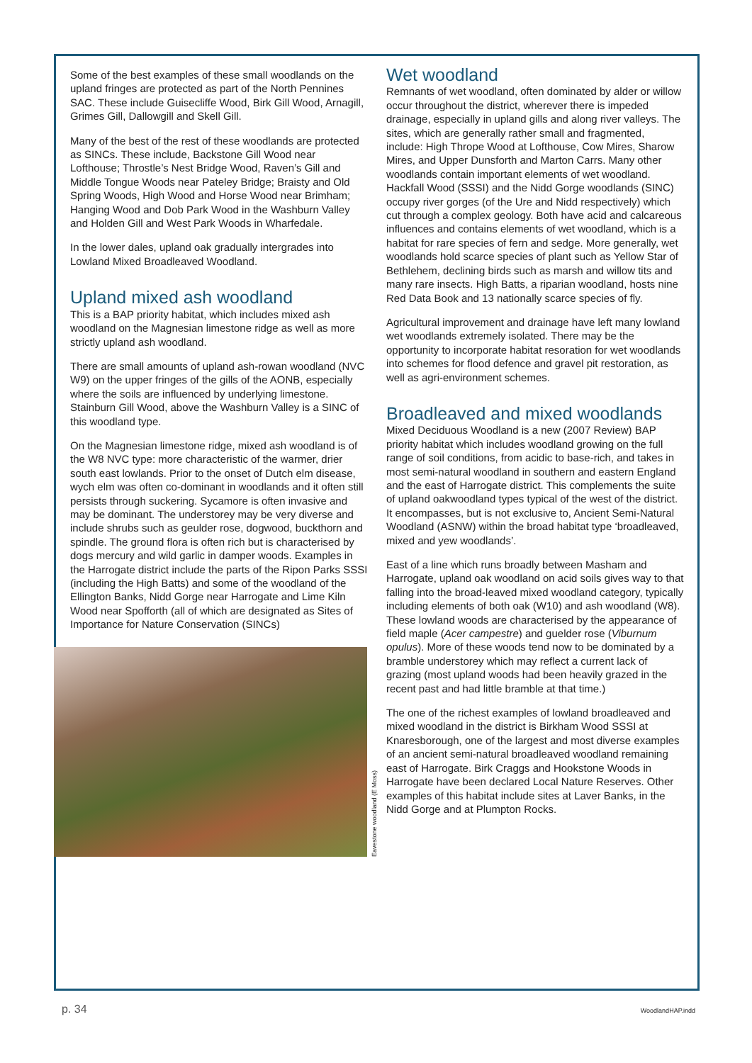Some of the best examples of these small woodlands on the upland fringes are protected as part of the North Pennines SAC. These include Guisecliffe Wood, Birk Gill Wood, Arnagill, Grimes Gill, Dallowgill and Skell Gill.
Many of the best of the rest of these woodlands are protected as SINCs. These include, Backstone Gill Wood near Lofthouse; Throstle’s Nest Bridge Wood, Raven’s Gill and Middle Tongue Woods near Pateley Bridge; Braisty and Old Spring Woods, High Wood and Horse Wood near Brimham; Hanging Wood and Dob Park Wood in the Washburn Valley and Holden Gill and West Park Woods in Wharfedale.
In the lower dales, upland oak gradually intergrades into Lowland Mixed Broadleaved Woodland.
Upland mixed ash woodland
This is a BAP priority habitat, which includes mixed ash woodland on the Magnesian limestone ridge as well as more strictly upland ash woodland.
There are small amounts of upland ash-rowan woodland (NVC W9) on the upper fringes of the gills of the AONB, especially where the soils are influenced by underlying limestone. Stainburn Gill Wood, above the Washburn Valley is a SINC of this woodland type.
On the Magnesian limestone ridge, mixed ash woodland is of the W8 NVC type: more characteristic of the warmer, drier south east lowlands. Prior to the onset of Dutch elm disease, wych elm was often co-dominant in woodlands and it often still persists through suckering. Sycamore is often invasive and may be dominant. The understorey may be very diverse and include shrubs such as geulder rose, dogwood, buckthorn and spindle. The ground flora is often rich but is characterised by dogs mercury and wild garlic in damper woods. Examples in the Harrogate district include the parts of the Ripon Parks SSSI (including the High Batts) and some of the woodland of the Ellington Banks, Nidd Gorge near Harrogate and Lime Kiln Wood near Spofforth (all of which are designated as Sites of Importance for Nature Conservation (SINCs)
Eavestone woodland (E Moss)
Wet woodland
Remnants of wet woodland, often dominated by alder or willow occur throughout the district, wherever there is impeded drainage, especially in upland gills and along river valleys. The sites, which are generally rather small and fragmented, include: High Thrope Wood at Lofthouse, Cow Mires, Sharow Mires, and Upper Dunsforth and Marton Carrs. Many other woodlands contain important elements of wet woodland. Hackfall Wood (SSSI) and the Nidd Gorge woodlands (SINC) occupy river gorges (of the Ure and Nidd respectively) which cut through a complex geology. Both have acid and calcareous influences and contains elements of wet woodland, which is a habitat for rare species of fern and sedge. More generally, wet woodlands hold scarce species of plant such as Yellow Star of Bethlehem, declining birds such as marsh and willow tits and many rare insects. High Batts, a riparian woodland, hosts nine Red Data Book and 13 nationally scarce species of fly.
Agricultural improvement and drainage have left many lowland wet woodlands extremely isolated. There may be the opportunity to incorporate habitat resoration for wet woodlands into schemes for flood defence and gravel pit restoration, as well as agri-environment schemes.
Broadleaved and mixed woodlands
Mixed Deciduous Woodland is a new (2007 Review) BAP priority habitat which includes woodland growing on the full range of soil conditions, from acidic to base-rich, and takes in most semi-natural woodland in southern and eastern England and the east of Harrogate district. This complements the suite of upland oakwoodland types typical of the west of the district. It encompasses, but is not exclusive to, Ancient Semi-Natural Woodland (ASNW) within the broad habitat type ‘broadleaved, mixed and yew woodlands’.
East of a line which runs broadly between Masham and Harrogate, upland oak woodland on acid soils gives way to that falling into the broad-leaved mixed woodland category, typically including elements of both oak (W10) and ash woodland (W8). These lowland woods are characterised by the appearance of field maple (Acer campestre) and guelder rose (Viburnum opulus). More of these woods tend now to be dominated by a bramble understorey which may reflect a current lack of grazing (most upland woods had been heavily grazed in the recent past and had little bramble at that time.)
The one of the richest examples of lowland broadleaved and mixed woodland in the district is Birkham Wood SSSI at Knaresborough, one of the largest and most diverse examples of an ancient semi-natural broadleaved woodland remaining east of Harrogate. Birk Craggs and Hookstone Woods in Harrogate have been declared Local Nature Reserves. Other examples of this habitat include sites at Laver Banks, in the Nidd Gorge and at Plumpton Rocks.
p. 34 WoodlandHAP.indd